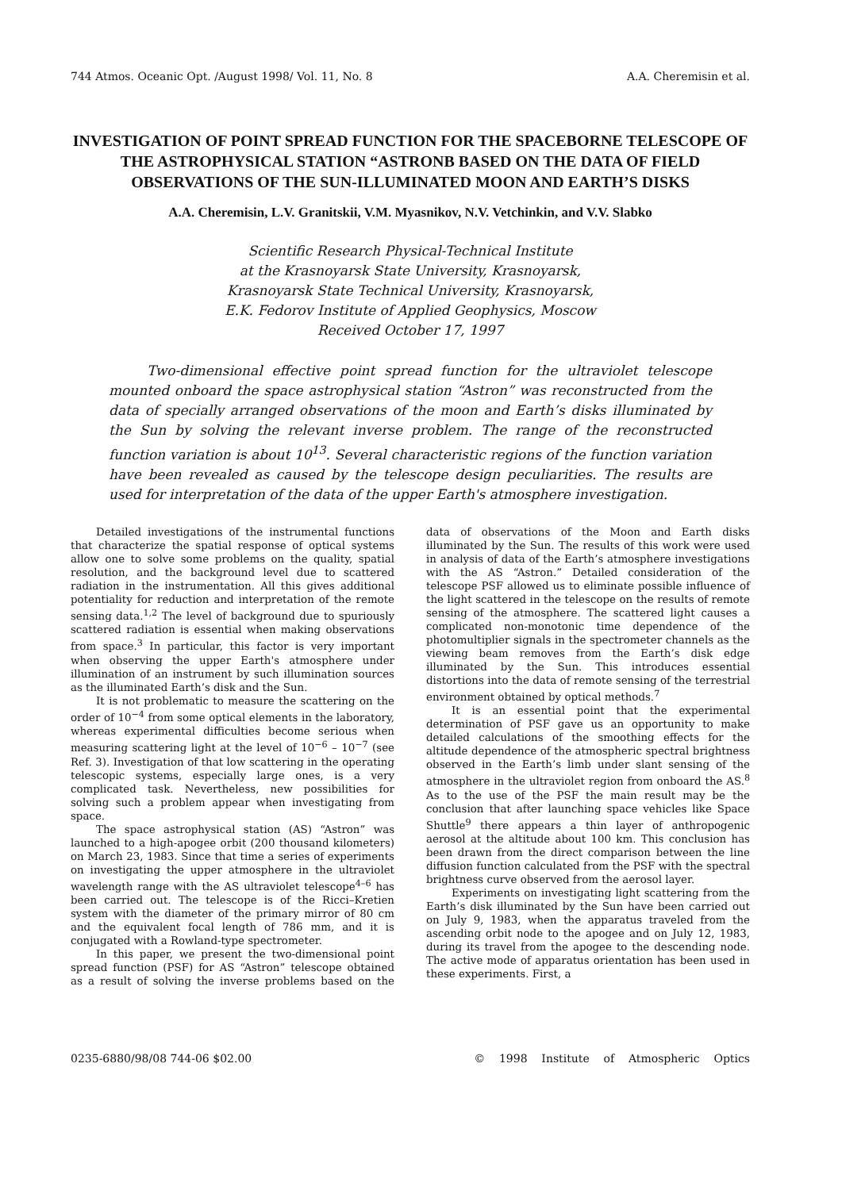744 Atmos. Oceanic Opt. /August 1998/ Vol. 11, No. 8 A.A. Cheremisin et al.
INVESTIGATION OF POINT SPREAD FUNCTION FOR THE SPACEBORNE TELESCOPE OF THE ASTROPHYSICAL STATION “ASTRONB BASED ON THE DATA OF FIELD OBSERVATIONS OF THE SUN-ILLUMINATED MOON AND EARTH’S DISKS
A.A. Cheremisin, L.V. Granitskii, V.M. Myasnikov, N.V. Vetchinkin, and V.V. Slabko
Scientific Research Physical-Technical Institute
at the Krasnoyarsk State University, Krasnoyarsk,
Krasnoyarsk State Technical University, Krasnoyarsk,
E.K. Fedorov Institute of Applied Geophysics, Moscow
Received October 17, 1997
Two-dimensional effective point spread function for the ultraviolet telescope mounted onboard the space astrophysical station “Astron” was reconstructed from the data of specially arranged observations of the moon and Earth’s disks illuminated by the Sun by solving the relevant inverse problem. The range of the reconstructed function variation is about 10<sup>13</sup>. Several characteristic regions of the function variation have been revealed as caused by the telescope design peculiarities. The results are used for interpretation of the data of the upper Earth's atmosphere investigation.
Detailed investigations of the instrumental functions that characterize the spatial response of optical systems allow one to solve some problems on the quality, spatial resolution, and the background level due to scattered radiation in the instrumentation. All this gives additional potentiality for reduction and interpretation of the remote sensing data.<sup>1,2</sup> The level of background due to spuriously scattered radiation is essential when making observations from space.<sup>3</sup> In particular, this factor is very important when observing the upper Earth's atmosphere under illumination of an instrument by such illumination sources as the illuminated Earth’s disk and the Sun.
It is not problematic to measure the scattering on the order of 10<sup>−4</sup> from some optical elements in the laboratory, whereas experimental difficulties become serious when measuring scattering light at the level of 10<sup>−6</sup> – 10<sup>−7</sup> (see Ref. 3). Investigation of that low scattering in the operating telescopic systems, especially large ones, is a very complicated task. Nevertheless, new possibilities for solving such a problem appear when investigating from space.
The space astrophysical station (AS) “Astron” was launched to a high-apogee orbit (200 thousand kilometers) on March 23, 1983. Since that time a series of experiments on investigating the upper atmosphere in the ultraviolet wavelength range with the AS ultraviolet telescope<sup>4–6</sup> has been carried out. The telescope is of the Ricci–Kretien system with the diameter of the primary mirror of 80 cm and the equivalent focal length of 786 mm, and it is conjugated with a Rowland-type spectrometer.
In this paper, we present the two-dimensional point spread function (PSF) for AS “Astron” telescope obtained as a result of solving the inverse problems based on the data of observations of the Moon and Earth disks illuminated by the Sun. The results of this work were used in analysis of data of the Earth’s atmosphere investigations with the AS “Astron.” Detailed consideration of the telescope PSF allowed us to eliminate possible influence of the light scattered in the telescope on the results of remote sensing of the atmosphere. The scattered light causes a complicated non-monotonic time dependence of the photomultiplier signals in the spectrometer channels as the viewing beam removes from the Earth’s disk edge illuminated by the Sun. This introduces essential distortions into the data of remote sensing of the terrestrial environment obtained by optical methods.<sup>7</sup>
It is an essential point that the experimental determination of PSF gave us an opportunity to make detailed calculations of the smoothing effects for the altitude dependence of the atmospheric spectral brightness observed in the Earth’s limb under slant sensing of the atmosphere in the ultraviolet region from onboard the AS.<sup>8</sup> As to the use of the PSF the main result may be the conclusion that after launching space vehicles like Space Shuttle<sup>9</sup> there appears a thin layer of anthropogenic aerosol at the altitude about 100 km. This conclusion has been drawn from the direct comparison between the line diffusion function calculated from the PSF with the spectral brightness curve observed from the aerosol layer.
Experiments on investigating light scattering from the Earth’s disk illuminated by the Sun have been carried out on July 9, 1983, when the apparatus traveled from the ascending orbit node to the apogee and on July 12, 1983, during its travel from the apogee to the descending node. The active mode of apparatus orientation has been used in these experiments. First, a
0235-6880/98/08 744-06 $02.00 © 1998 Institute of Atmospheric Optics